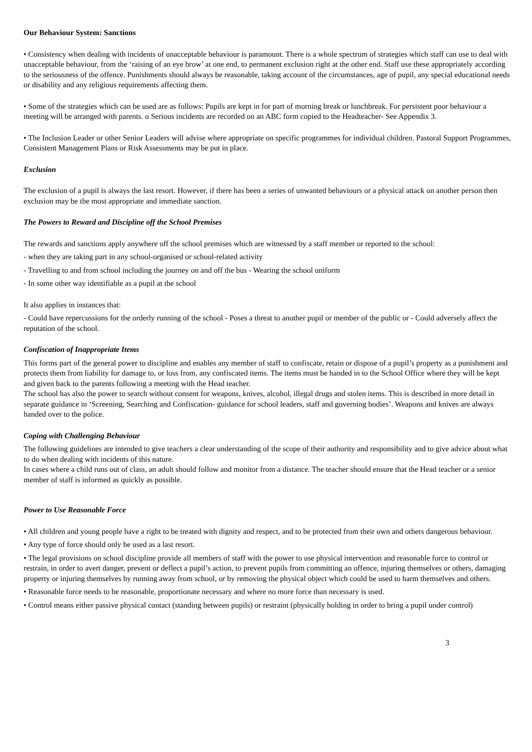Our Behaviour System: Sanctions
• Consistency when dealing with incidents of unacceptable behaviour is paramount. There is a whole spectrum of strategies which staff can use to deal with unacceptable behaviour, from the ‘raising of an eye brow’ at one end, to permanent exclusion right at the other end. Staff use these appropriately according to the seriousness of the offence. Punishments should always be reasonable, taking account of the circumstances, age of pupil, any special educational needs or disability and any religious requirements affecting them.
• Some of the strategies which can be used are as follows: Pupils are kept in for part of morning break or lunchbreak. For persistent poor behaviour a meeting will be arranged with parents. o Serious incidents are recorded on an ABC form copied to the Headteacher- See Appendix 3.
• The Inclusion Leader or other Senior Leaders will advise where appropriate on specific programmes for individual children. Pastoral Support Programmes, Consistent Management Plans or Risk Assessments may be put in place.
Exclusion
The exclusion of a pupil is always the last resort. However, if there has been a series of unwanted behaviours or a physical attack on another person then exclusion may be the most appropriate and immediate sanction.
The Powers to Reward and Discipline off the School Premises
The rewards and sanctions apply anywhere off the school premises which are witnessed by a staff member or reported to the school:
- when they are taking part in any school-organised or school-related activity
- Travelling to and from school including the journey on and off the bus - Wearing the school uniform
- In some other way identifiable as a pupil at the school
It also applies in instances that:
- Could have repercussions for the orderly running of the school - Poses a threat to another pupil or member of the public or - Could adversely affect the reputation of the school.
Confiscation of Inappropriate Items
This forms part of the general power to discipline and enables any member of staff to confiscate, retain or dispose of a pupil’s property as a punishment and protects them from liability for damage to, or loss from, any confiscated items. The items must be handed in to the School Office where they will be kept and given back to the parents following a meeting with the Head teacher.
The school has also the power to search without consent for weapons, knives, alcohol, illegal drugs and stolen items. This is described in more detail in separate guidance in ‘Screening, Searching and Confiscation- guidance for school leaders, staff and governing bodies’. Weapons and knives are always handed over to the police.
Coping with Challenging Behaviour
The following guidelines are intended to give teachers a clear understanding of the scope of their authority and responsibility and to give advice about what to do when dealing with incidents of this nature.
In cases where a child runs out of class, an adult should follow and monitor from a distance. The teacher should ensure that the Head teacher or a senior member of staff is informed as quickly as possible.
Power to Use Reasonable Force
• All children and young people have a right to be treated with dignity and respect, and to be protected from their own and others dangerous behaviour.
• Any type of force should only be used as a last resort.
• The legal provisions on school discipline provide all members of staff with the power to use physical intervention and reasonable force to control or restrain, in order to avert danger, prevent or deflect a pupil’s action, to prevent pupils from committing an offence, injuring themselves or others, damaging property or injuring themselves by running away from school, or by removing the physical object which could be used to harm themselves and others.
• Reasonable force needs to be reasonable, proportionate necessary and where no more force than necessary is used.
• Control means either passive physical contact (standing between pupils) or restraint (physically holding in order to bring a pupil under control)
3